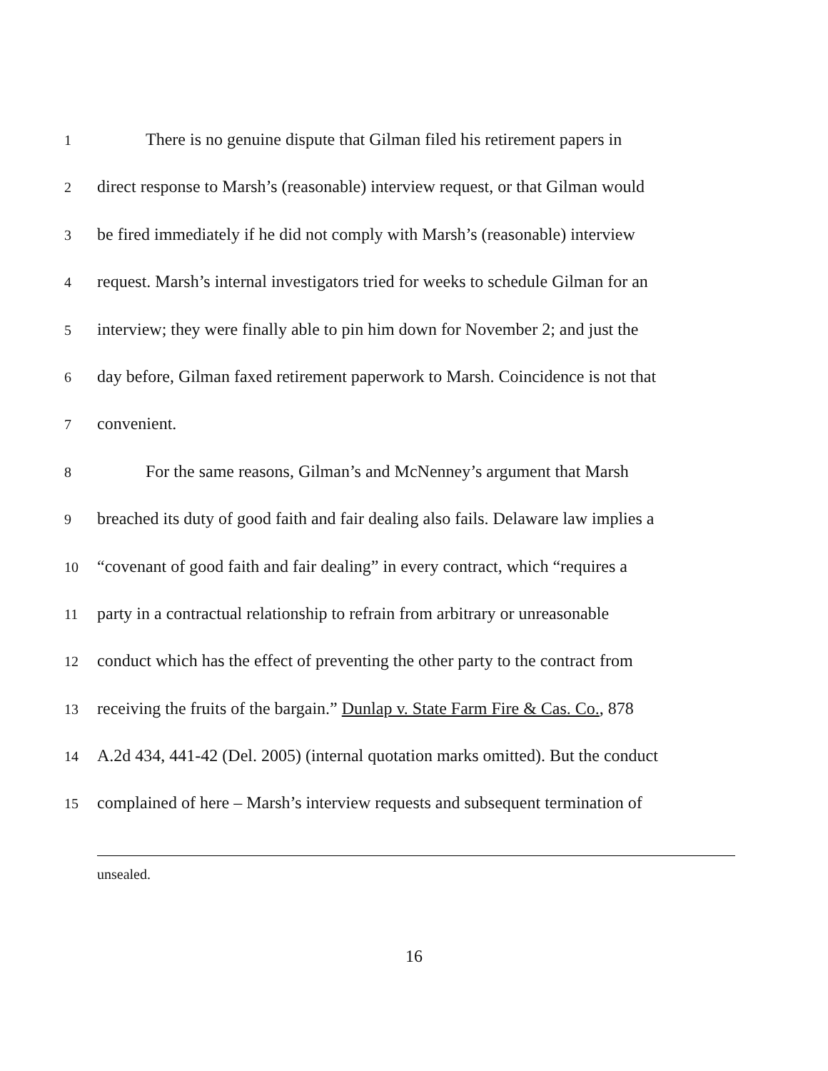1 There is no genuine dispute that Gilman filed his retirement papers in
2 direct response to Marsh’s (reasonable) interview request, or that Gilman would
3 be fired immediately if he did not comply with Marsh’s (reasonable) interview
4 request. Marsh’s internal investigators tried for weeks to schedule Gilman for an
5 interview; they were finally able to pin him down for November 2; and just the
6 day before, Gilman faxed retirement paperwork to Marsh. Coincidence is not that
7 convenient.
8 For the same reasons, Gilman’s and McNenney’s argument that Marsh
9 breached its duty of good faith and fair dealing also fails. Delaware law implies a
10 “covenant of good faith and fair dealing” in every contract, which “requires a
11 party in a contractual relationship to refrain from arbitrary or unreasonable
12 conduct which has the effect of preventing the other party to the contract from
13 receiving the fruits of the bargain.” Dunlap v. State Farm Fire & Cas. Co., 878
14 A.2d 434, 441-42 (Del. 2005) (internal quotation marks omitted). But the conduct
15 complained of here – Marsh’s interview requests and subsequent termination of
unsealed.
16